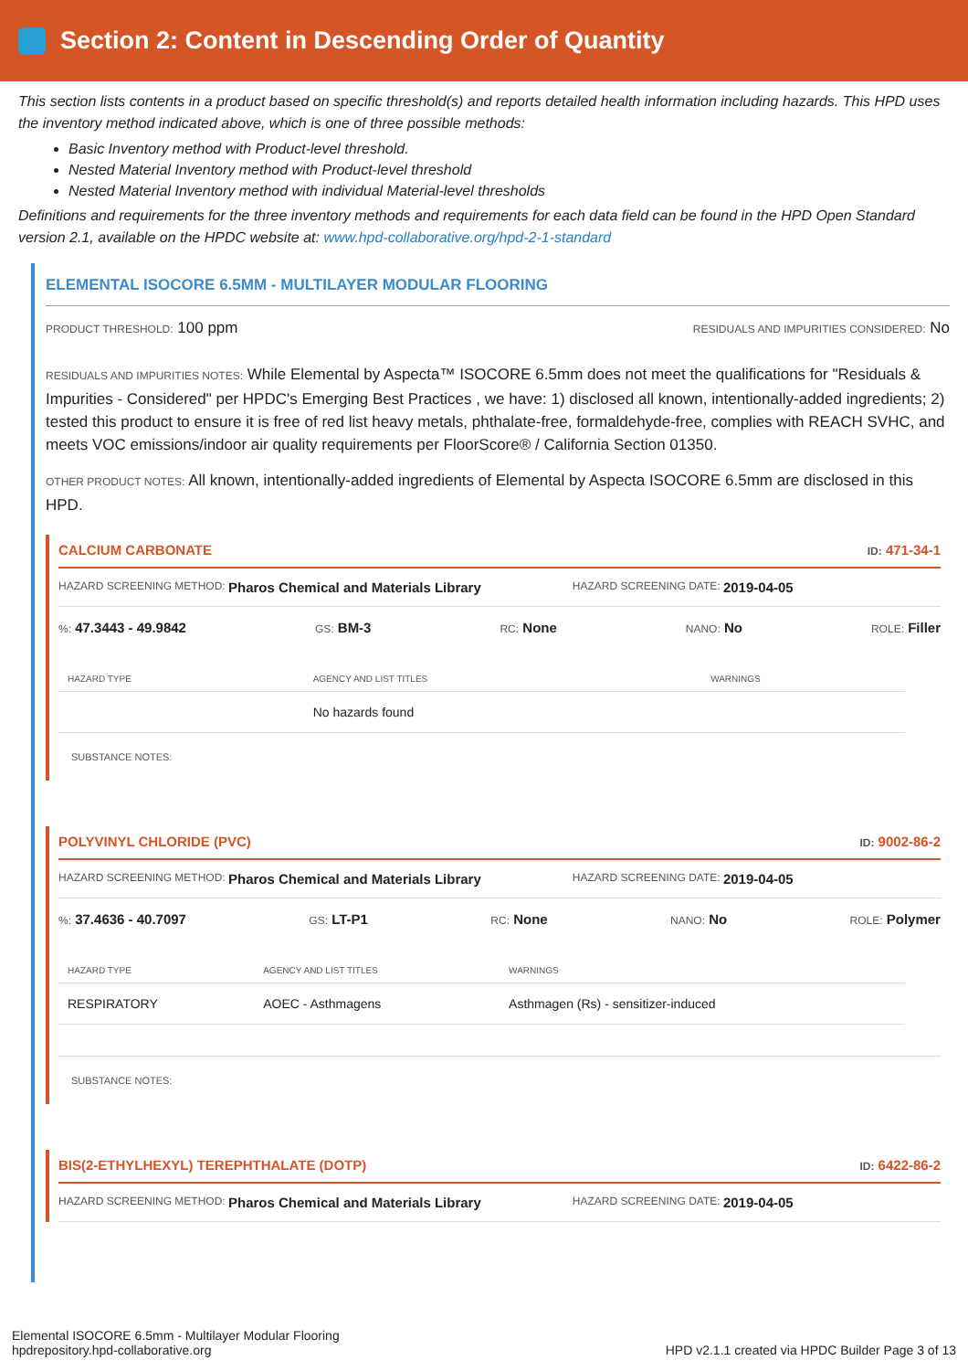Section 2: Content in Descending Order of Quantity
This section lists contents in a product based on specific threshold(s) and reports detailed health information including hazards. This HPD uses the inventory method indicated above, which is one of three possible methods:
Basic Inventory method with Product-level threshold.
Nested Material Inventory method with Product-level threshold
Nested Material Inventory method with individual Material-level thresholds
Definitions and requirements for the three inventory methods and requirements for each data field can be found in the HPD Open Standard version 2.1, available on the HPDC website at: www.hpd-collaborative.org/hpd-2-1-standard
ELEMENTAL ISOCORE 6.5MM - MULTILAYER MODULAR FLOORING
PRODUCT THRESHOLD: 100 ppm RESIDUALS AND IMPURITIES CONSIDERED: No
RESIDUALS AND IMPURITIES NOTES: While Elemental by Aspecta™ ISOCORE 6.5mm does not meet the qualifications for "Residuals & Impurities - Considered" per HPDC's Emerging Best Practices , we have: 1) disclosed all known, intentionally-added ingredients; 2) tested this product to ensure it is free of red list heavy metals, phthalate-free, formaldehyde-free, complies with REACH SVHC, and meets VOC emissions/indoor air quality requirements per FloorScore® / California Section 01350.
OTHER PRODUCT NOTES: All known, intentionally-added ingredients of Elemental by Aspecta ISOCORE 6.5mm are disclosed in this HPD.
CALCIUM CARBONATE ID: 471-34-1
HAZARD SCREENING METHOD: Pharos Chemical and Materials Library HAZARD SCREENING DATE: 2019-04-05
%: 47.3443 - 49.9842 GS: BM-3 RC: None NANO: No ROLE: Filler
| HAZARD TYPE | AGENCY AND LIST TITLES | WARNINGS |
| --- | --- | --- |
| | No hazards found | |
SUBSTANCE NOTES:
POLYVINYL CHLORIDE (PVC) ID: 9002-86-2
HAZARD SCREENING METHOD: Pharos Chemical and Materials Library HAZARD SCREENING DATE: 2019-04-05
%: 37.4636 - 40.7097 GS: LT-P1 RC: None NANO: No ROLE: Polymer
| HAZARD TYPE | AGENCY AND LIST TITLES | WARNINGS |
| --- | --- | --- |
| RESPIRATORY | AOEC - Asthmagens | Asthmagen (Rs) - sensitizer-induced |
SUBSTANCE NOTES:
BIS(2-ETHYLHEXYL) TEREPHTHALATE (DOTP) ID: 6422-86-2
HAZARD SCREENING METHOD: Pharos Chemical and Materials Library HAZARD SCREENING DATE: 2019-04-05
Elemental ISOCORE 6.5mm - Multilayer Modular Flooring
hpdrepository.hpd-collaborative.org
HPD v2.1.1 created via HPDC Builder Page 3 of 13